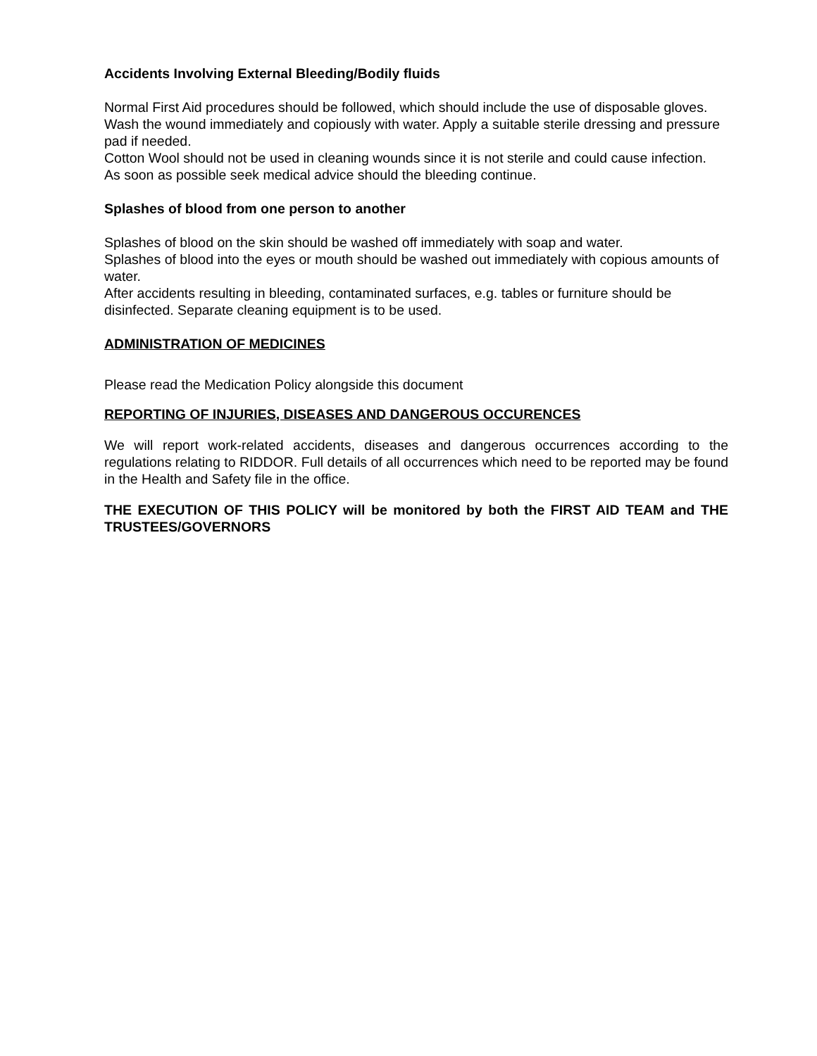Accidents Involving External Bleeding/Bodily fluids
Normal First Aid procedures should be followed, which should include the use of disposable gloves.
Wash the wound immediately and copiously with water. Apply a suitable sterile dressing and pressure pad if needed.
Cotton Wool should not be used in cleaning wounds since it is not sterile and could cause infection.
As soon as possible seek medical advice should the bleeding continue.
Splashes of blood from one person to another
Splashes of blood on the skin should be washed off immediately with soap and water.
Splashes of blood into the eyes or mouth should be washed out immediately with copious amounts of water.
After accidents resulting in bleeding, contaminated surfaces, e.g. tables or furniture should be disinfected. Separate cleaning equipment is to be used.
ADMINISTRATION OF MEDICINES
Please read the Medication Policy alongside this document
REPORTING OF INJURIES, DISEASES AND DANGEROUS OCCURENCES
We will report work-related accidents, diseases and dangerous occurrences according to the regulations relating to RIDDOR. Full details of all occurrences which need to be reported may be found in the Health and Safety file in the office.
THE EXECUTION OF THIS POLICY will be monitored by both the FIRST AID TEAM and THE TRUSTEES/GOVERNORS